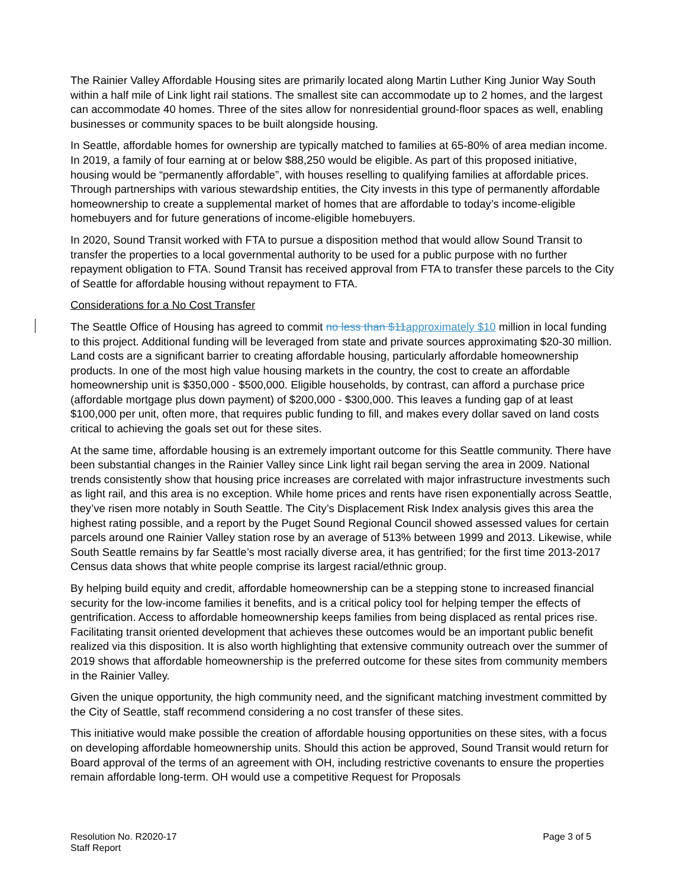The Rainier Valley Affordable Housing sites are primarily located along Martin Luther King Junior Way South within a half mile of Link light rail stations. The smallest site can accommodate up to 2 homes, and the largest can accommodate 40 homes. Three of the sites allow for nonresidential ground-floor spaces as well, enabling businesses or community spaces to be built alongside housing.
In Seattle, affordable homes for ownership are typically matched to families at 65-80% of area median income. In 2019, a family of four earning at or below $88,250 would be eligible. As part of this proposed initiative, housing would be “permanently affordable”, with houses reselling to qualifying families at affordable prices. Through partnerships with various stewardship entities, the City invests in this type of permanently affordable homeownership to create a supplemental market of homes that are affordable to today’s income-eligible homebuyers and for future generations of income-eligible homebuyers.
In 2020, Sound Transit worked with FTA to pursue a disposition method that would allow Sound Transit to transfer the properties to a local governmental authority to be used for a public purpose with no further repayment obligation to FTA. Sound Transit has received approval from FTA to transfer these parcels to the City of Seattle for affordable housing without repayment to FTA.
Considerations for a No Cost Transfer
The Seattle Office of Housing has agreed to commit no less than $11 approximately $10 million in local funding to this project. Additional funding will be leveraged from state and private sources approximating $20-30 million. Land costs are a significant barrier to creating affordable housing, particularly affordable homeownership products. In one of the most high value housing markets in the country, the cost to create an affordable homeownership unit is $350,000 - $500,000. Eligible households, by contrast, can afford a purchase price (affordable mortgage plus down payment) of $200,000 - $300,000. This leaves a funding gap of at least $100,000 per unit, often more, that requires public funding to fill, and makes every dollar saved on land costs critical to achieving the goals set out for these sites.
At the same time, affordable housing is an extremely important outcome for this Seattle community. There have been substantial changes in the Rainier Valley since Link light rail began serving the area in 2009. National trends consistently show that housing price increases are correlated with major infrastructure investments such as light rail, and this area is no exception. While home prices and rents have risen exponentially across Seattle, they’ve risen more notably in South Seattle. The City’s Displacement Risk Index analysis gives this area the highest rating possible, and a report by the Puget Sound Regional Council showed assessed values for certain parcels around one Rainier Valley station rose by an average of 513% between 1999 and 2013. Likewise, while South Seattle remains by far Seattle’s most racially diverse area, it has gentrified; for the first time 2013-2017 Census data shows that white people comprise its largest racial/ethnic group.
By helping build equity and credit, affordable homeownership can be a stepping stone to increased financial security for the low-income families it benefits, and is a critical policy tool for helping temper the effects of gentrification. Access to affordable homeownership keeps families from being displaced as rental prices rise. Facilitating transit oriented development that achieves these outcomes would be an important public benefit realized via this disposition. It is also worth highlighting that extensive community outreach over the summer of 2019 shows that affordable homeownership is the preferred outcome for these sites from community members in the Rainier Valley.
Given the unique opportunity, the high community need, and the significant matching investment committed by the City of Seattle, staff recommend considering a no cost transfer of these sites.
This initiative would make possible the creation of affordable housing opportunities on these sites, with a focus on developing affordable homeownership units. Should this action be approved, Sound Transit would return for Board approval of the terms of an agreement with OH, including restrictive covenants to ensure the properties remain affordable long-term. OH would use a competitive Request for Proposals
Resolution No. R2020-17
Staff Report
Page 3 of 5